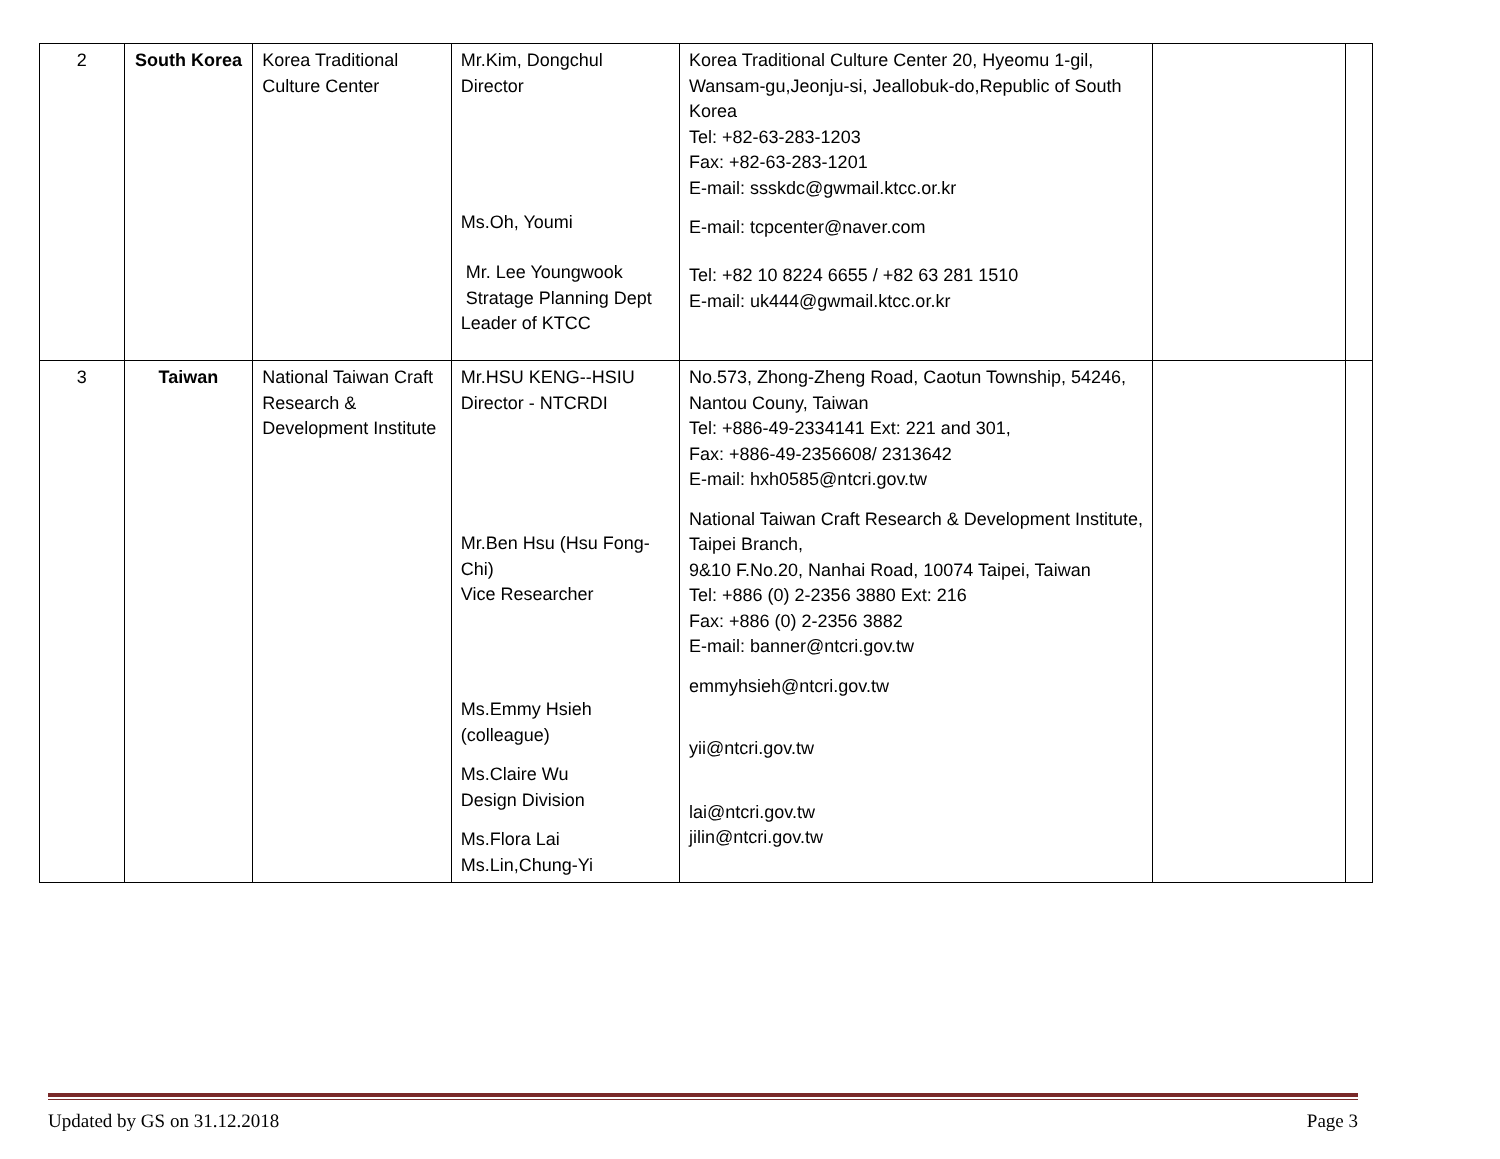| 2 | South Korea | Korea Traditional Culture Center | Mr.Kim, Dongchul Director Ms.Oh, Youmi Mr. Lee Youngwook Stratage Planning Dept Leader of KTCC | Korea Traditional Culture Center 20, Hyeomu 1-gil, Wansam-gu,Jeonju-si, Jeallobuk-do,Republic of South Korea Tel: +82-63-283-1203 Fax: +82-63-283-1201 E-mail: ssskdc@gwmail.ktcc.or.kr E-mail: tcpcenter@naver.com Tel: +82 10 8224 6655 / +82 63 281 1510 E-mail: uk444@gwmail.ktcc.or.kr | | |
| 3 | Taiwan | National Taiwan Craft Research & Development Institute | Mr.HSU KENG--HSIU Director - NTCRDI Mr.Ben Hsu (Hsu Fong-Chi) Vice Researcher Ms.Emmy Hsieh (colleague) Ms.Claire Wu Design Division Ms.Flora Lai Ms.Lin,Chung-Yi | No.573, Zhong-Zheng Road, Caotun Township, 54246, Nantou Couny, Taiwan Tel: +886-49-2334141 Ext: 221 and 301, Fax: +886-49-2356608/ 2313642 E-mail: hxh0585@ntcri.gov.tw National Taiwan Craft Research & Development Institute, Taipei Branch, 9&10 F.No.20, Nanhai Road, 10074 Taipei, Taiwan Tel: +886 (0) 2-2356 3880 Ext: 216 Fax: +886 (0) 2-2356 3882 E-mail: banner@ntcri.gov.tw emmyhsieh@ntcri.gov.tw yii@ntcri.gov.tw lai@ntcri.gov.tw jilin@ntcri.gov.tw | | |
Updated by GS on 31.12.2018 Page 3